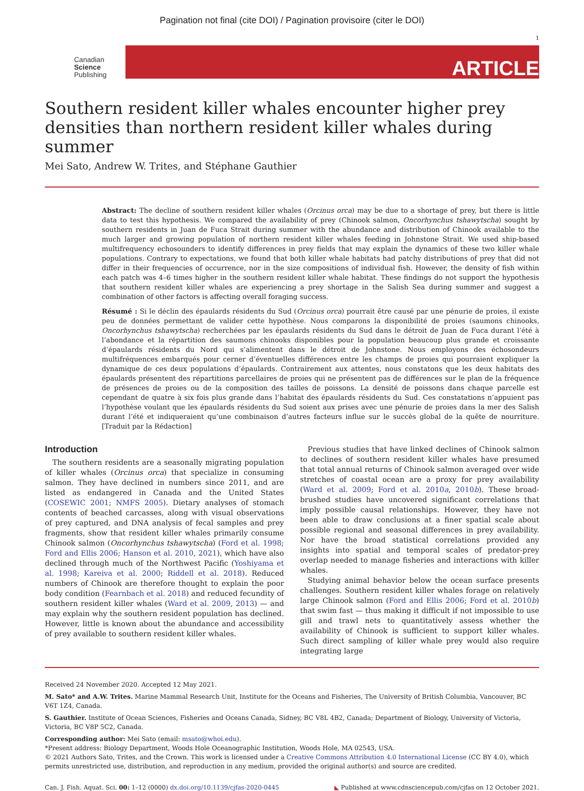Pagination not final (cite DOI) / Pagination provisoire (citer le DOI)
1
Canadian
Science
Publishing
ARTICLE
Southern resident killer whales encounter higher prey densities than northern resident killer whales during summer
Mei Sato, Andrew W. Trites, and Stéphane Gauthier
Abstract: The decline of southern resident killer whales (Orcinus orca) may be due to a shortage of prey, but there is little data to test this hypothesis. We compared the availability of prey (Chinook salmon, Oncorhynchus tshawytscha) sought by southern residents in Juan de Fuca Strait during summer with the abundance and distribution of Chinook available to the much larger and growing population of northern resident killer whales feeding in Johnstone Strait. We used ship-based multifrequency echosounders to identify differences in prey fields that may explain the dynamics of these two killer whale populations. Contrary to expectations, we found that both killer whale habitats had patchy distributions of prey that did not differ in their frequencies of occurrence, nor in the size compositions of individual fish. However, the density of fish within each patch was 4–6 times higher in the southern resident killer whale habitat. These findings do not support the hypothesis that southern resident killer whales are experiencing a prey shortage in the Salish Sea during summer and suggest a combination of other factors is affecting overall foraging success.
Résumé : Si le déclin des épaulards résidents du Sud (Orcinus orca) pourrait être causé par une pénurie de proies, il existe peu de données permettant de valider cette hypothèse. Nous comparons la disponibilité de proies (saumons chinooks, Oncorhynchus tshawytscha) recherchées par les épaulards résidents du Sud dans le détroit de Juan de Fuca durant l’été à l’abondance et la répartition des saumons chinooks disponibles pour la population beaucoup plus grande et croissante d’épaulards résidents du Nord qui s’alimentent dans le détroit de Johnstone. Nous employons des échosondeurs multifréquences embarqués pour cerner d’éventuelles différences entre les champs de proies qui pourraient expliquer la dynamique de ces deux populations d’épaulards. Contrairement aux attentes, nous constatons que les deux habitats des épaulards présentent des répartitions parcellaires de proies qui ne présentent pas de différences sur le plan de la fréquence de présences de proies ou de la composition des tailles de poissons. La densité de poissons dans chaque parcelle est cependant de quatre à six fois plus grande dans l’habitat des épaulards résidents du Sud. Ces constatations n’appuient pas l’hypothèse voulant que les épaulards résidents du Sud soient aux prises avec une pénurie de proies dans la mer des Salish durant l’été et indiqueraient qu’une combinaison d’autres facteurs influe sur le succès global de la quête de nourriture. [Traduit par la Rédaction]
Introduction
The southern residents are a seasonally migrating population of killer whales (Orcinus orca) that specialize in consuming salmon. They have declined in numbers since 2011, and are listed as endangered in Canada and the United States (COSEWIC 2001; NMFS 2005). Dietary analyses of stomach contents of beached carcasses, along with visual observations of prey captured, and DNA analysis of fecal samples and prey fragments, show that resident killer whales primarily consume Chinook salmon (Oncorhynchus tshawytscha) (Ford et al. 1998; Ford and Ellis 2006; Hanson et al. 2010, 2021), which have also declined through much of the Northwest Pacific (Yoshiyama et al. 1998; Kareiva et al. 2000; Riddell et al. 2018). Reduced numbers of Chinook are therefore thought to explain the poor body condition (Fearnbach et al. 2018) and reduced fecundity of southern resident killer whales (Ward et al. 2009, 2013) — and may explain why the southern resident population has declined. However, little is known about the abundance and accessibility of prey available to southern resident killer whales.
Previous studies that have linked declines of Chinook salmon to declines of southern resident killer whales have presumed that total annual returns of Chinook salmon averaged over wide stretches of coastal ocean are a proxy for prey availability (Ward et al. 2009; Ford et al. 2010a, 2010b). These broad-brushed studies have uncovered significant correlations that imply possible causal relationships. However, they have not been able to draw conclusions at a finer spatial scale about possible regional and seasonal differences in prey availability. Nor have the broad statistical correlations provided any insights into spatial and temporal scales of predator-prey overlap needed to manage fisheries and interactions with killer whales.
Studying animal behavior below the ocean surface presents challenges. Southern resident killer whales forage on relatively large Chinook salmon (Ford and Ellis 2006; Ford et al. 2010b) that swim fast — thus making it difficult if not impossible to use gill and trawl nets to quantitatively assess whether the availability of Chinook is sufficient to support killer whales. Such direct sampling of killer whale prey would also require integrating large
Received 24 November 2020. Accepted 12 May 2021.
M. Sato* and A.W. Trites. Marine Mammal Research Unit, Institute for the Oceans and Fisheries, The University of British Columbia, Vancouver, BC V6T 1Z4, Canada.
S. Gauthier. Institute of Ocean Sciences, Fisheries and Oceans Canada, Sidney, BC V8L 4B2, Canada; Department of Biology, University of Victoria, Victoria, BC V8P 5C2, Canada.
Corresponding author: Mei Sato (email: msato@whoi.edu).
*Present address: Biology Department, Woods Hole Oceanographic Institution, Woods Hole, MA 02543, USA.
© 2021 Authors Sato, Trites, and the Crown. This work is licensed under a Creative Commons Attribution 4.0 International License (CC BY 4.0), which permits unrestricted use, distribution, and reproduction in any medium, provided the original author(s) and source are credited.
Can. J. Fish. Aquat. Sci. 00: 1–12 (0000) dx.doi.org/10.1139/cjfas-2020-0445 ◣ Published at www.cdnsciencepub.com/cjfas on 12 October 2021.